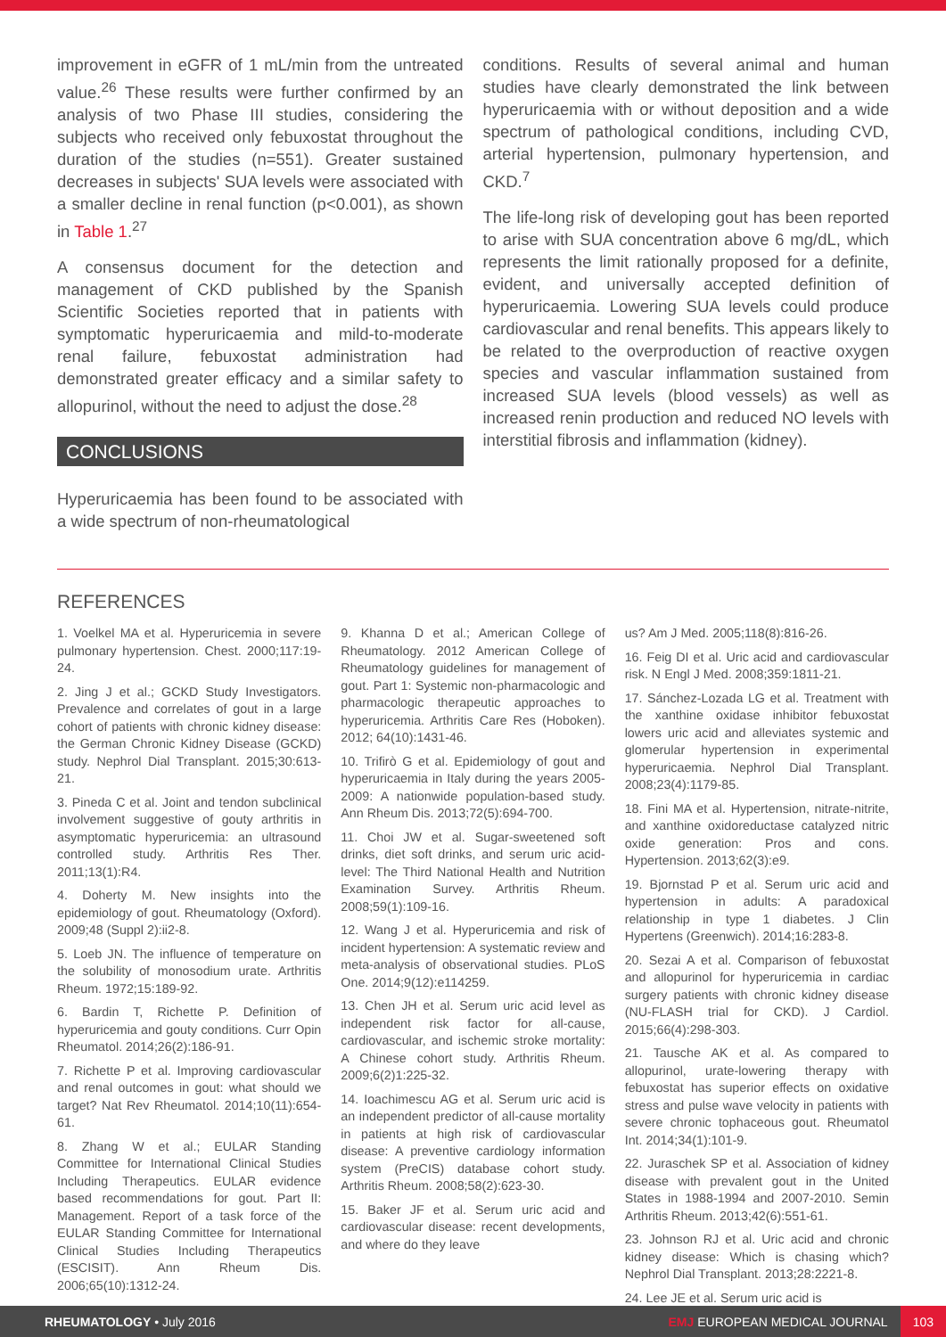improvement in eGFR of 1 mL/min from the untreated value.<sup>26</sup> These results were further confirmed by an analysis of two Phase III studies, considering the subjects who received only febuxostat throughout the duration of the studies (n=551). Greater sustained decreases in subjects' SUA levels were associated with a smaller decline in renal function (p<0.001), as shown in Table 1.<sup>27</sup>
A consensus document for the detection and management of CKD published by the Spanish Scientific Societies reported that in patients with symptomatic hyperuricaemia and mild-to-moderate renal failure, febuxostat administration had demonstrated greater efficacy and a similar safety to allopurinol, without the need to adjust the dose.<sup>28</sup>
CONCLUSIONS
Hyperuricaemia has been found to be associated with a wide spectrum of non-rheumatological
conditions. Results of several animal and human studies have clearly demonstrated the link between hyperuricaemia with or without deposition and a wide spectrum of pathological conditions, including CVD, arterial hypertension, pulmonary hypertension, and CKD.<sup>7</sup>
The life-long risk of developing gout has been reported to arise with SUA concentration above 6 mg/dL, which represents the limit rationally proposed for a definite, evident, and universally accepted definition of hyperuricaemia. Lowering SUA levels could produce cardiovascular and renal benefits. This appears likely to be related to the overproduction of reactive oxygen species and vascular inflammation sustained from increased SUA levels (blood vessels) as well as increased renin production and reduced NO levels with interstitial fibrosis and inflammation (kidney).
REFERENCES
1. Voelkel MA et al. Hyperuricemia in severe pulmonary hypertension. Chest. 2000;117:19-24.
2. Jing J et al.; GCKD Study Investigators. Prevalence and correlates of gout in a large cohort of patients with chronic kidney disease: the German Chronic Kidney Disease (GCKD) study. Nephrol Dial Transplant. 2015;30:613-21.
3. Pineda C et al. Joint and tendon subclinical involvement suggestive of gouty arthritis in asymptomatic hyperuricemia: an ultrasound controlled study. Arthritis Res Ther. 2011;13(1):R4.
4. Doherty M. New insights into the epidemiology of gout. Rheumatology (Oxford). 2009;48 (Suppl 2):ii2-8.
5. Loeb JN. The influence of temperature on the solubility of monosodium urate. Arthritis Rheum. 1972;15:189-92.
6. Bardin T, Richette P. Definition of hyperuricemia and gouty conditions. Curr Opin Rheumatol. 2014;26(2):186-91.
7. Richette P et al. Improving cardiovascular and renal outcomes in gout: what should we target? Nat Rev Rheumatol. 2014;10(11):654-61.
8. Zhang W et al.; EULAR Standing Committee for International Clinical Studies Including Therapeutics. EULAR evidence based recommendations for gout. Part II: Management. Report of a task force of the EULAR Standing Committee for International Clinical Studies Including Therapeutics (ESCISIT). Ann Rheum Dis. 2006;65(10):1312-24.
9. Khanna D et al.; American College of Rheumatology. 2012 American College of Rheumatology guidelines for management of gout. Part 1: Systemic non-pharmacologic and pharmacologic therapeutic approaches to hyperuricemia. Arthritis Care Res (Hoboken). 2012; 64(10):1431-46.
10. Trifirò G et al. Epidemiology of gout and hyperuricaemia in Italy during the years 2005-2009: A nationwide population-based study. Ann Rheum Dis. 2013;72(5):694-700.
11. Choi JW et al. Sugar-sweetened soft drinks, diet soft drinks, and serum uric acid-level: The Third National Health and Nutrition Examination Survey. Arthritis Rheum. 2008;59(1):109-16.
12. Wang J et al. Hyperuricemia and risk of incident hypertension: A systematic review and meta-analysis of observational studies. PLoS One. 2014;9(12):e114259.
13. Chen JH et al. Serum uric acid level as independent risk factor for all-cause, cardiovascular, and ischemic stroke mortality: A Chinese cohort study. Arthritis Rheum. 2009;6(2)1:225-32.
14. Ioachimescu AG et al. Serum uric acid is an independent predictor of all-cause mortality in patients at high risk of cardiovascular disease: A preventive cardiology information system (PreCIS) database cohort study. Arthritis Rheum. 2008;58(2):623-30.
15. Baker JF et al. Serum uric acid and cardiovascular disease: recent developments, and where do they leave
us? Am J Med. 2005;118(8):816-26.
16. Feig DI et al. Uric acid and cardiovascular risk. N Engl J Med. 2008;359:1811-21.
17. Sánchez-Lozada LG et al. Treatment with the xanthine oxidase inhibitor febuxostat lowers uric acid and alleviates systemic and glomerular hypertension in experimental hyperuricaemia. Nephrol Dial Transplant. 2008;23(4):1179-85.
18. Fini MA et al. Hypertension, nitrate-nitrite, and xanthine oxidoreductase catalyzed nitric oxide generation: Pros and cons. Hypertension. 2013;62(3):e9.
19. Bjornstad P et al. Serum uric acid and hypertension in adults: A paradoxical relationship in type 1 diabetes. J Clin Hypertens (Greenwich). 2014;16:283-8.
20. Sezai A et al. Comparison of febuxostat and allopurinol for hyperuricemia in cardiac surgery patients with chronic kidney disease (NU-FLASH trial for CKD). J Cardiol. 2015;66(4):298-303.
21. Tausche AK et al. As compared to allopurinol, urate-lowering therapy with febuxostat has superior effects on oxidative stress and pulse wave velocity in patients with severe chronic tophaceous gout. Rheumatol Int. 2014;34(1):101-9.
22. Juraschek SP et al. Association of kidney disease with prevalent gout in the United States in 1988-1994 and 2007-2010. Semin Arthritis Rheum. 2013;42(6):551-61.
23. Johnson RJ et al. Uric acid and chronic kidney disease: Which is chasing which? Nephrol Dial Transplant. 2013;28:2221-8.
24. Lee JE et al. Serum uric acid is
RHEUMATOLOGY • July 2016
EMJ EUROPEAN MEDICAL JOURNAL 103